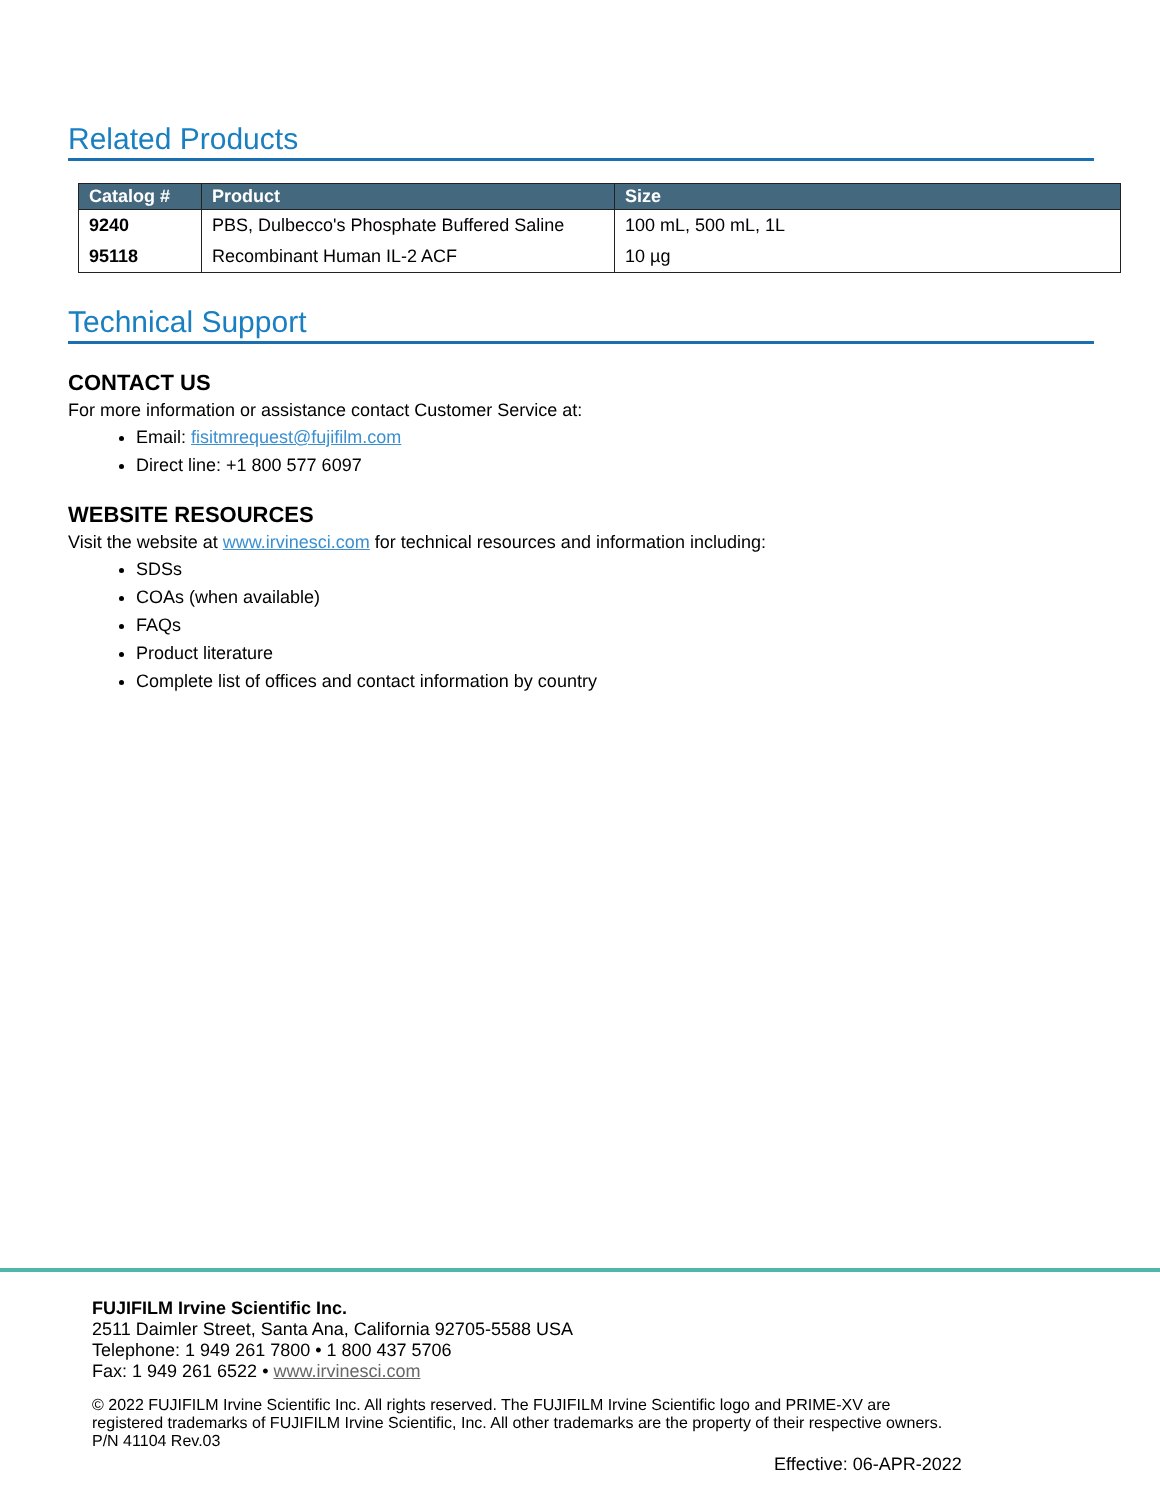Related Products
| Catalog # | Product | Size |
| --- | --- | --- |
| 9240 | PBS, Dulbecco's Phosphate Buffered Saline | 100 mL, 500 mL, 1L |
| 95118 | Recombinant Human IL-2 ACF | 10 µg |
Technical Support
CONTACT US
For more information or assistance contact Customer Service at:
Email: fisitmrequest@fujifilm.com
Direct line: +1 800 577 6097
WEBSITE RESOURCES
Visit the website at www.irvinesci.com for technical resources and information including:
SDSs
COAs (when available)
FAQs
Product literature
Complete list of offices and contact information by country
FUJIFILM Irvine Scientific Inc.
2511 Daimler Street, Santa Ana, California 92705-5588 USA
Telephone: 1 949 261 7800 • 1 800 437 5706
Fax: 1 949 261 6522 • www.irvinesci.com
© 2022 FUJIFILM Irvine Scientific Inc. All rights reserved. The FUJIFILM Irvine Scientific logo and PRIME-XV are
registered trademarks of FUJIFILM Irvine Scientific, Inc. All other trademarks are the property of their respective owners.
P/N 41104 Rev.03
Effective: 06-APR-2022